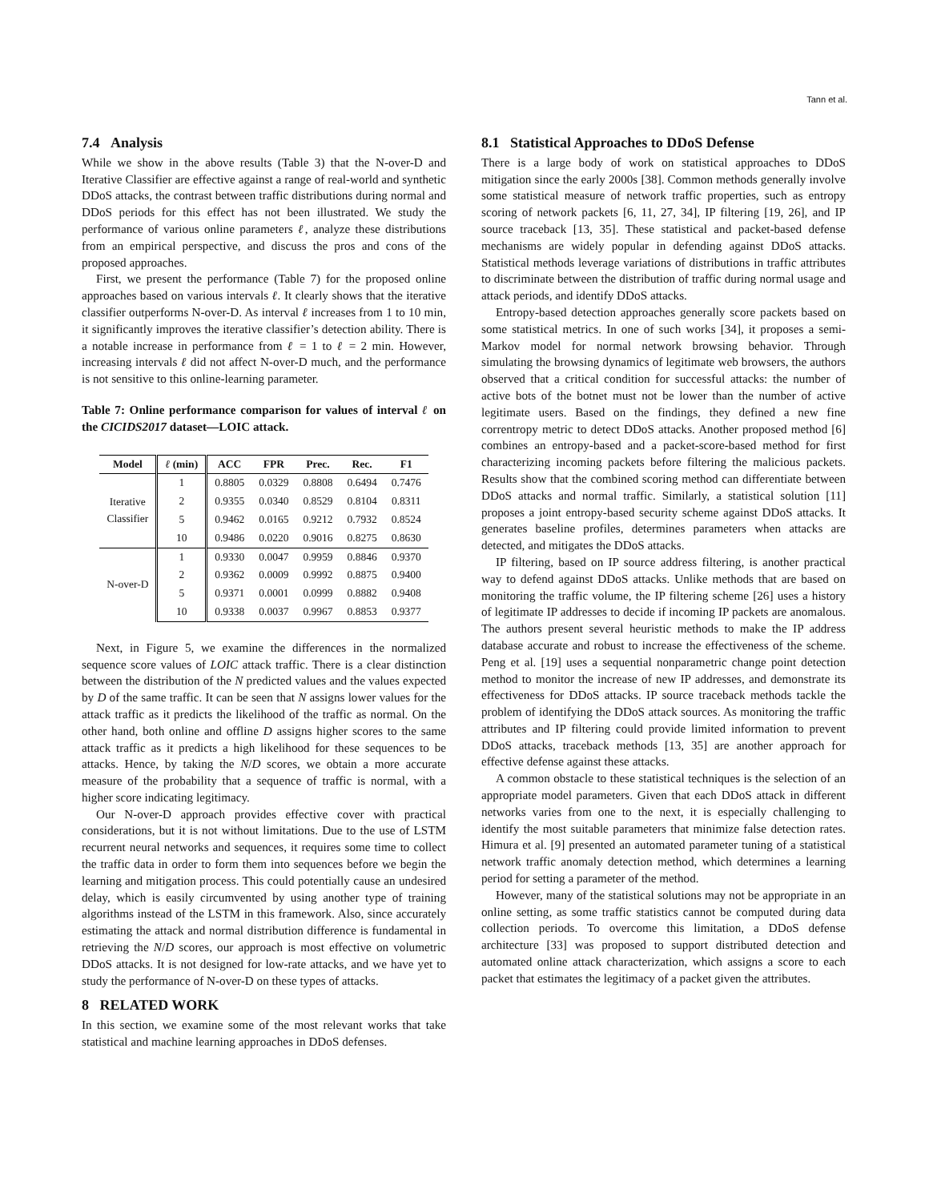Tann et al.
7.4 Analysis
While we show in the above results (Table 3) that the N-over-D and Iterative Classifier are effective against a range of real-world and synthetic DDoS attacks, the contrast between traffic distributions during normal and DDoS periods for this effect has not been illustrated. We study the performance of various online parameters ℓ, analyze these distributions from an empirical perspective, and discuss the pros and cons of the proposed approaches.
First, we present the performance (Table 7) for the proposed online approaches based on various intervals ℓ. It clearly shows that the iterative classifier outperforms N-over-D. As interval ℓ increases from 1 to 10 min, it significantly improves the iterative classifier’s detection ability. There is a notable increase in performance from ℓ = 1 to ℓ = 2 min. However, increasing intervals ℓ did not affect N-over-D much, and the performance is not sensitive to this online-learning parameter.
Table 7: Online performance comparison for values of interval ℓ on the CICIDS2017 dataset—LOIC attack.
| Model | ℓ (min) | ACC | FPR | Prec. | Rec. | F1 |
| --- | --- | --- | --- | --- | --- | --- |
| Iterative Classifier | 1 | 0.8805 | 0.0329 | 0.8808 | 0.6494 | 0.7476 |
| | 2 | 0.9355 | 0.0340 | 0.8529 | 0.8104 | 0.8311 |
| | 5 | 0.9462 | 0.0165 | 0.9212 | 0.7932 | 0.8524 |
| | 10 | 0.9486 | 0.0220 | 0.9016 | 0.8275 | 0.8630 |
| N-over-D | 1 | 0.9330 | 0.0047 | 0.9959 | 0.8846 | 0.9370 |
| | 2 | 0.9362 | 0.0009 | 0.9992 | 0.8875 | 0.9400 |
| | 5 | 0.9371 | 0.0001 | 0.0999 | 0.8882 | 0.9408 |
| | 10 | 0.9338 | 0.0037 | 0.9967 | 0.8853 | 0.9377 |
Next, in Figure 5, we examine the differences in the normalized sequence score values of LOIC attack traffic. There is a clear distinction between the distribution of the N predicted values and the values expected by D of the same traffic. It can be seen that N assigns lower values for the attack traffic as it predicts the likelihood of the traffic as normal. On the other hand, both online and offline D assigns higher scores to the same attack traffic as it predicts a high likelihood for these sequences to be attacks. Hence, by taking the N/D scores, we obtain a more accurate measure of the probability that a sequence of traffic is normal, with a higher score indicating legitimacy.
Our N-over-D approach provides effective cover with practical considerations, but it is not without limitations. Due to the use of LSTM recurrent neural networks and sequences, it requires some time to collect the traffic data in order to form them into sequences before we begin the learning and mitigation process. This could potentially cause an undesired delay, which is easily circumvented by using another type of training algorithms instead of the LSTM in this framework. Also, since accurately estimating the attack and normal distribution difference is fundamental in retrieving the N/D scores, our approach is most effective on volumetric DDoS attacks. It is not designed for low-rate attacks, and we have yet to study the performance of N-over-D on these types of attacks.
8 RELATED WORK
In this section, we examine some of the most relevant works that take statistical and machine learning approaches in DDoS defenses.
8.1 Statistical Approaches to DDoS Defense
There is a large body of work on statistical approaches to DDoS mitigation since the early 2000s [38]. Common methods generally involve some statistical measure of network traffic properties, such as entropy scoring of network packets [6, 11, 27, 34], IP filtering [19, 26], and IP source traceback [13, 35]. These statistical and packet-based defense mechanisms are widely popular in defending against DDoS attacks. Statistical methods leverage variations of distributions in traffic attributes to discriminate between the distribution of traffic during normal usage and attack periods, and identify DDoS attacks.
Entropy-based detection approaches generally score packets based on some statistical metrics. In one of such works [34], it proposes a semi-Markov model for normal network browsing behavior. Through simulating the browsing dynamics of legitimate web browsers, the authors observed that a critical condition for successful attacks: the number of active bots of the botnet must not be lower than the number of active legitimate users. Based on the findings, they defined a new fine correntropy metric to detect DDoS attacks. Another proposed method [6] combines an entropy-based and a packet-score-based method for first characterizing incoming packets before filtering the malicious packets. Results show that the combined scoring method can differentiate between DDoS attacks and normal traffic. Similarly, a statistical solution [11] proposes a joint entropy-based security scheme against DDoS attacks. It generates baseline profiles, determines parameters when attacks are detected, and mitigates the DDoS attacks.
IP filtering, based on IP source address filtering, is another practical way to defend against DDoS attacks. Unlike methods that are based on monitoring the traffic volume, the IP filtering scheme [26] uses a history of legitimate IP addresses to decide if incoming IP packets are anomalous. The authors present several heuristic methods to make the IP address database accurate and robust to increase the effectiveness of the scheme. Peng et al. [19] uses a sequential nonparametric change point detection method to monitor the increase of new IP addresses, and demonstrate its effectiveness for DDoS attacks. IP source traceback methods tackle the problem of identifying the DDoS attack sources. As monitoring the traffic attributes and IP filtering could provide limited information to prevent DDoS attacks, traceback methods [13, 35] are another approach for effective defense against these attacks.
A common obstacle to these statistical techniques is the selection of an appropriate model parameters. Given that each DDoS attack in different networks varies from one to the next, it is especially challenging to identify the most suitable parameters that minimize false detection rates. Himura et al. [9] presented an automated parameter tuning of a statistical network traffic anomaly detection method, which determines a learning period for setting a parameter of the method.
However, many of the statistical solutions may not be appropriate in an online setting, as some traffic statistics cannot be computed during data collection periods. To overcome this limitation, a DDoS defense architecture [33] was proposed to support distributed detection and automated online attack characterization, which assigns a score to each packet that estimates the legitimacy of a packet given the attributes.